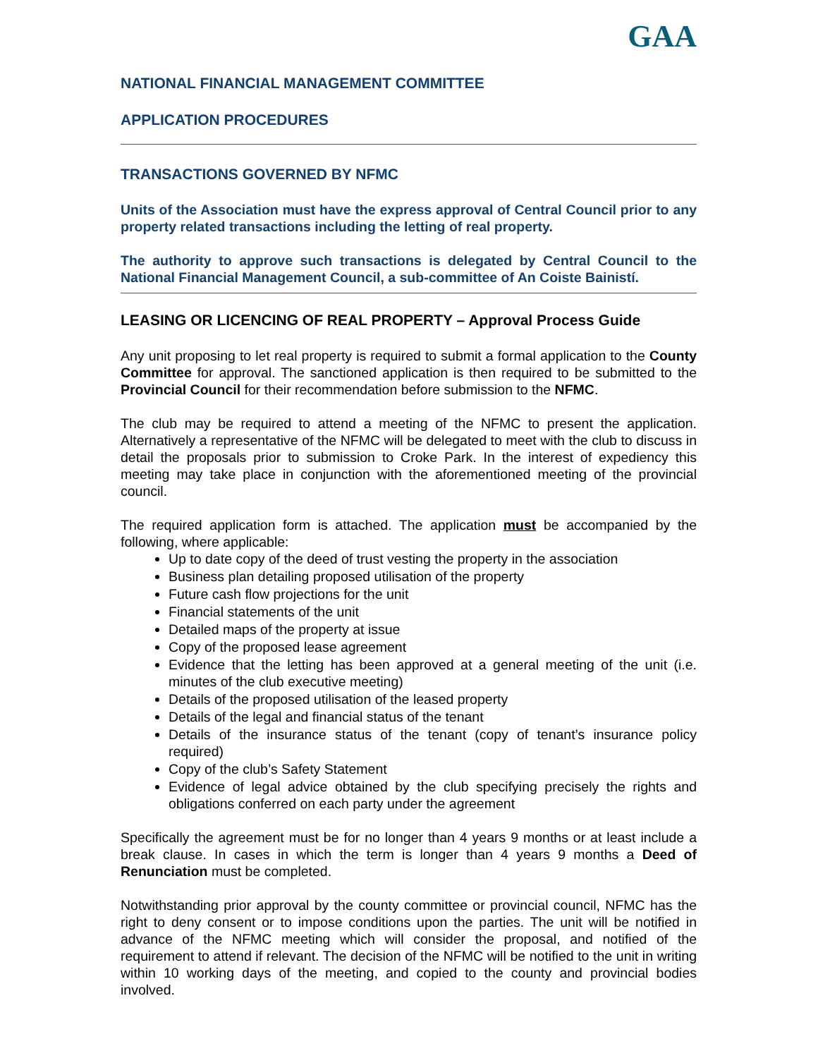GAA
NATIONAL FINANCIAL MANAGEMENT COMMITTEE
APPLICATION PROCEDURES
TRANSACTIONS GOVERNED BY NFMC
Units of the Association must have the express approval of Central Council prior to any property related transactions including the letting of real property.
The authority to approve such transactions is delegated by Central Council to the National Financial Management Council, a sub-committee of An Coiste Bainistí.
LEASING OR LICENCING OF REAL PROPERTY – Approval Process Guide
Any unit proposing to let real property is required to submit a formal application to the County Committee for approval. The sanctioned application is then required to be submitted to the Provincial Council for their recommendation before submission to the NFMC.
The club may be required to attend a meeting of the NFMC to present the application. Alternatively a representative of the NFMC will be delegated to meet with the club to discuss in detail the proposals prior to submission to Croke Park. In the interest of expediency this meeting may take place in conjunction with the aforementioned meeting of the provincial council.
The required application form is attached. The application must be accompanied by the following, where applicable:
Up to date copy of the deed of trust vesting the property in the association
Business plan detailing proposed utilisation of the property
Future cash flow projections for the unit
Financial statements of the unit
Detailed maps of the property at issue
Copy of the proposed lease agreement
Evidence that the letting has been approved at a general meeting of the unit (i.e. minutes of the club executive meeting)
Details of the proposed utilisation of the leased property
Details of the legal and financial status of the tenant
Details of the insurance status of the tenant (copy of tenant’s insurance policy required)
Copy of the club’s Safety Statement
Evidence of legal advice obtained by the club specifying precisely the rights and obligations conferred on each party under the agreement
Specifically the agreement must be for no longer than 4 years 9 months or at least include a break clause. In cases in which the term is longer than 4 years 9 months a Deed of Renunciation must be completed.
Notwithstanding prior approval by the county committee or provincial council, NFMC has the right to deny consent or to impose conditions upon the parties. The unit will be notified in advance of the NFMC meeting which will consider the proposal, and notified of the requirement to attend if relevant. The decision of the NFMC will be notified to the unit in writing within 10 working days of the meeting, and copied to the county and provincial bodies involved.